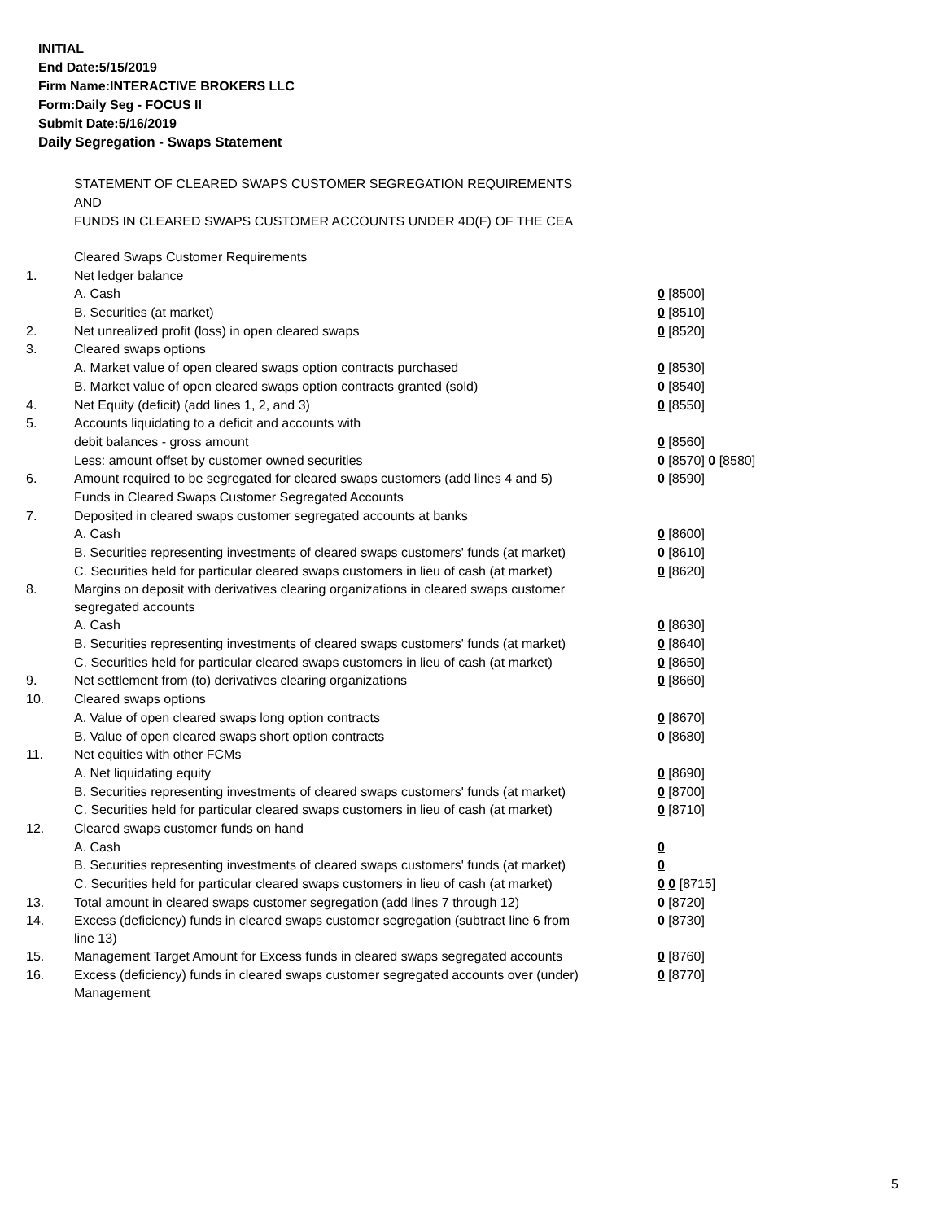INITIAL
End Date:5/15/2019
Firm Name:INTERACTIVE BROKERS LLC
Form:Daily Seg - FOCUS II
Submit Date:5/16/2019
Daily Segregation - Swaps Statement
STATEMENT OF CLEARED SWAPS CUSTOMER SEGREGATION REQUIREMENTS
AND
FUNDS IN CLEARED SWAPS CUSTOMER ACCOUNTS UNDER 4D(F) OF THE CEA
| | Cleared Swaps Customer Requirements | |
| 1. | Net ledger balance | |
| | A. Cash | 0 [8500] |
| | B. Securities (at market) | 0 [8510] |
| 2. | Net unrealized profit (loss) in open cleared swaps | 0 [8520] |
| 3. | Cleared swaps options | |
| | A. Market value of open cleared swaps option contracts purchased | 0 [8530] |
| | B. Market value of open cleared swaps option contracts granted (sold) | 0 [8540] |
| 4. | Net Equity (deficit) (add lines 1, 2, and 3) | 0 [8550] |
| 5. | Accounts liquidating to a deficit and accounts with | |
| | debit balances - gross amount | 0 [8560] |
| | Less: amount offset by customer owned securities | 0 [8570] 0 [8580] |
| 6. | Amount required to be segregated for cleared swaps customers (add lines 4 and 5) | 0 [8590] |
| | Funds in Cleared Swaps Customer Segregated Accounts | |
| 7. | Deposited in cleared swaps customer segregated accounts at banks | |
| | A. Cash | 0 [8600] |
| | B. Securities representing investments of cleared swaps customers' funds (at market) | 0 [8610] |
| | C. Securities held for particular cleared swaps customers in lieu of cash (at market) | 0 [8620] |
| 8. | Margins on deposit with derivatives clearing organizations in cleared swaps customer segregated accounts | |
| | A. Cash | 0 [8630] |
| | B. Securities representing investments of cleared swaps customers' funds (at market) | 0 [8640] |
| | C. Securities held for particular cleared swaps customers in lieu of cash (at market) | 0 [8650] |
| 9. | Net settlement from (to) derivatives clearing organizations | 0 [8660] |
| 10. | Cleared swaps options | |
| | A. Value of open cleared swaps long option contracts | 0 [8670] |
| | B. Value of open cleared swaps short option contracts | 0 [8680] |
| 11. | Net equities with other FCMs | |
| | A. Net liquidating equity | 0 [8690] |
| | B. Securities representing investments of cleared swaps customers' funds (at market) | 0 [8700] |
| | C. Securities held for particular cleared swaps customers in lieu of cash (at market) | 0 [8710] |
| 12. | Cleared swaps customer funds on hand | |
| | A. Cash | 0 |
| | B. Securities representing investments of cleared swaps customers' funds (at market) | 0 |
| | C. Securities held for particular cleared swaps customers in lieu of cash (at market) | 0 0 [8715] |
| 13. | Total amount in cleared swaps customer segregation (add lines 7 through 12) | 0 [8720] |
| 14. | Excess (deficiency) funds in cleared swaps customer segregation (subtract line 6 from line 13) | 0 [8730] |
| 15. | Management Target Amount for Excess funds in cleared swaps segregated accounts | 0 [8760] |
| 16. | Excess (deficiency) funds in cleared swaps customer segregated accounts over (under) Management | 0 [8770] |
5